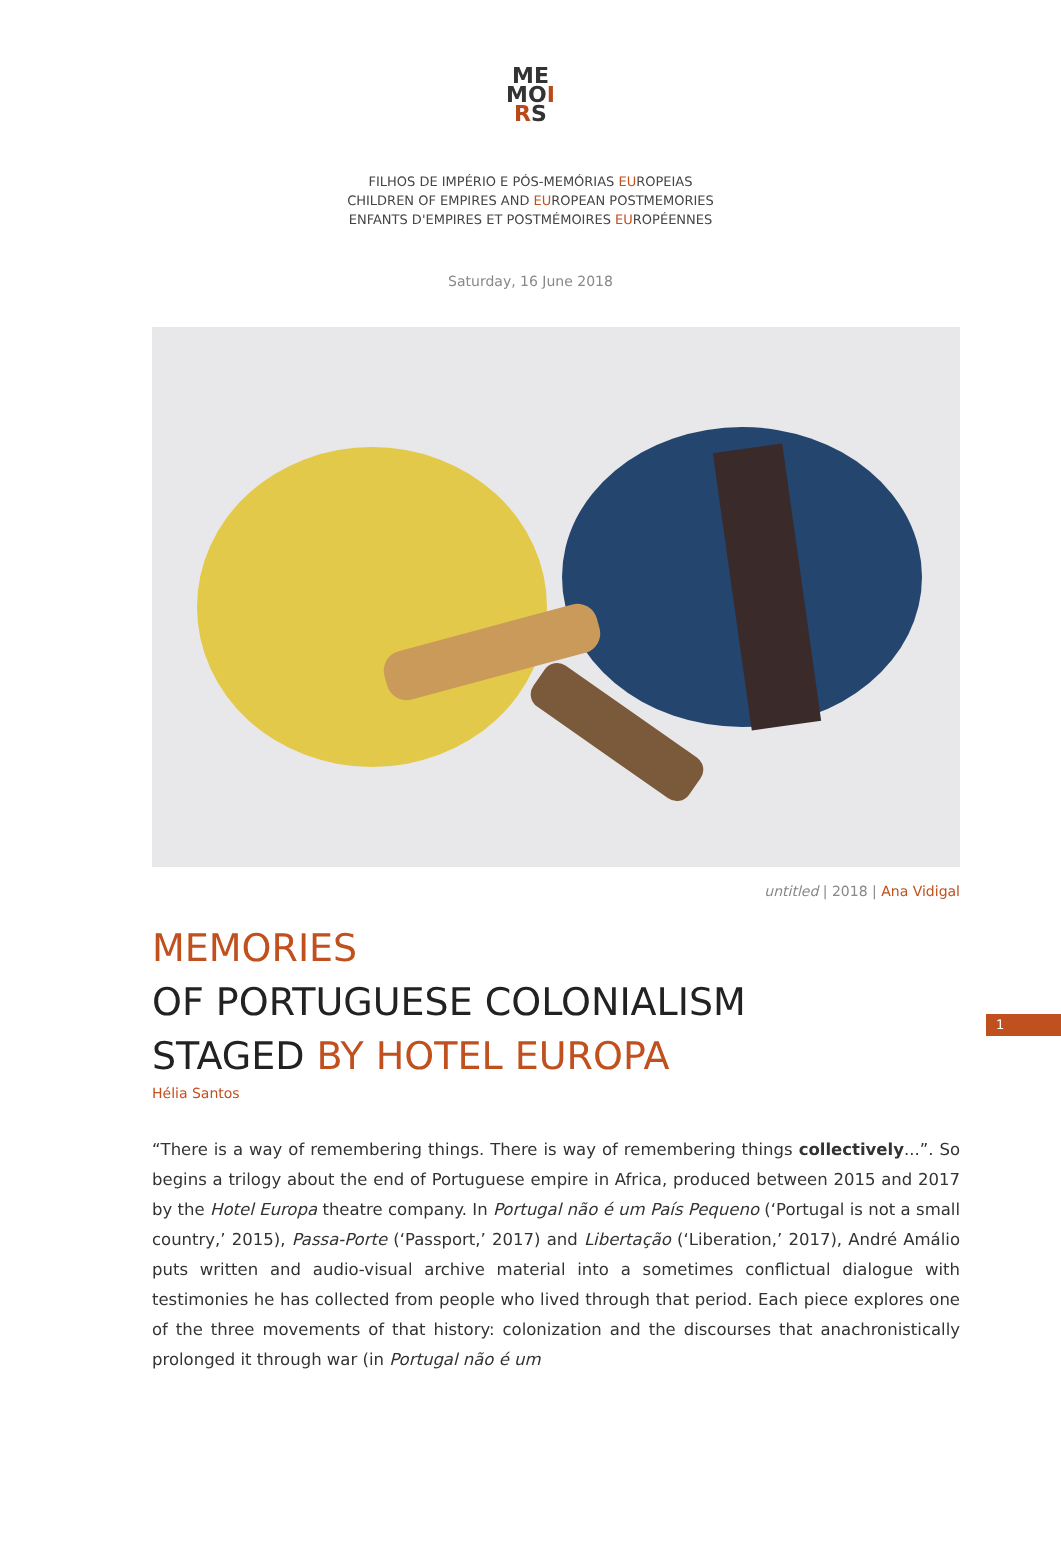ME
MOI
RS
FILHOS DE IMPÉRIO E PÓS-MEMÓRIAS EUROPEIAS
CHILDREN OF EMPIRES AND EUROPEAN POSTMEMORIES
ENFANTS D'EMPIRES ET POSTMÉMOIRES EUROPÉENNES
Saturday, 16 June 2018
untitled | 2018 | Ana Vidigal
MEMORIES
OF PORTUGUESE COLONIALISM
STAGED BY HOTEL EUROPA
Hélia Santos
“There is a way of remembering things. There is way of remembering things collectively...”. So begins a trilogy about the end of Portuguese empire in Africa, produced between 2015 and 2017 by the Hotel Europa theatre company. In Portugal não é um País Pequeno (‘Portugal is not a small country,’ 2015), Passa-Porte (‘Passport,’ 2017) and Libertação (‘Liberation,’ 2017), André Amálio puts written and audio-visual archive material into a sometimes conflictual dialogue with testimonies he has collected from people who lived through that period. Each piece explores one of the three movements of that history: colonization and the discourses that anachronistically prolonged it through war (in Portugal não é um
1